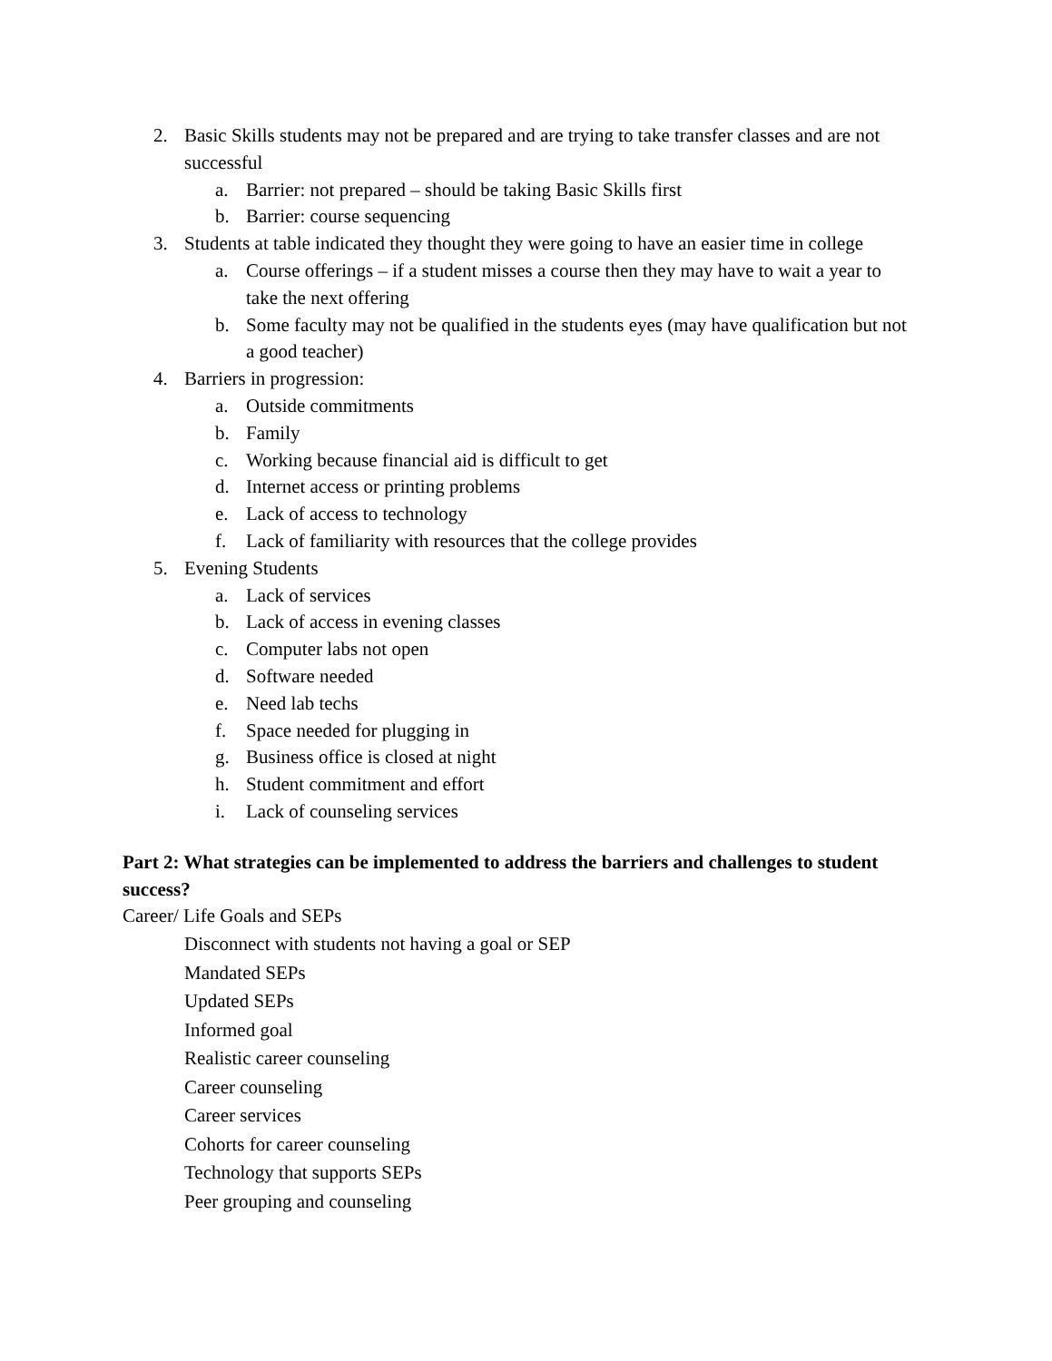2. Basic Skills students may not be prepared and are trying to take transfer classes and are not successful
a. Barrier: not prepared – should be taking Basic Skills first
b. Barrier: course sequencing
3. Students at table indicated they thought they were going to have an easier time in college
a. Course offerings – if a student misses a course then they may have to wait a year to take the next offering
b. Some faculty may not be qualified in the students eyes (may have qualification but not a good teacher)
4. Barriers in progression:
a. Outside commitments
b. Family
c. Working because financial aid is difficult to get
d. Internet access or printing problems
e. Lack of access to technology
f. Lack of familiarity with resources that the college provides
5. Evening Students
a. Lack of services
b. Lack of access in evening classes
c. Computer labs not open
d. Software needed
e. Need lab techs
f. Space needed for plugging in
g. Business office is closed at night
h. Student commitment and effort
i. Lack of counseling services
Part 2: What strategies can be implemented to address the barriers and challenges to student success?
Career/ Life Goals and SEPs
Disconnect with students not having a goal or SEP
Mandated SEPs
Updated SEPs
Informed goal
Realistic career counseling
Career counseling
Career services
Cohorts for career counseling
Technology that supports SEPs
Peer grouping and counseling